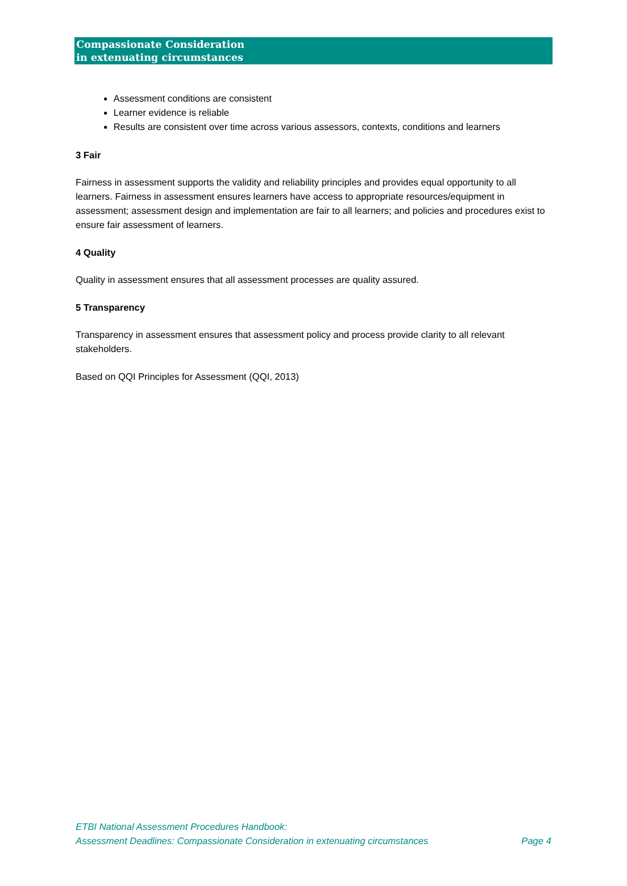Compassionate Consideration
in extenuating circumstances
Assessment conditions are consistent
Learner evidence is reliable
Results are consistent over time across various assessors, contexts, conditions and learners
3 Fair
Fairness in assessment supports the validity and reliability principles and provides equal opportunity to all learners. Fairness in assessment ensures learners have access to appropriate resources/equipment in assessment; assessment design and implementation are fair to all learners; and policies and procedures exist to ensure fair assessment of learners.
4 Quality
Quality in assessment ensures that all assessment processes are quality assured.
5 Transparency
Transparency in assessment ensures that assessment policy and process provide clarity to all relevant stakeholders.
Based on QQI Principles for Assessment (QQI, 2013)
ETBI National Assessment Procedures Handbook:
Assessment Deadlines: Compassionate Consideration in extenuating circumstances Page 4